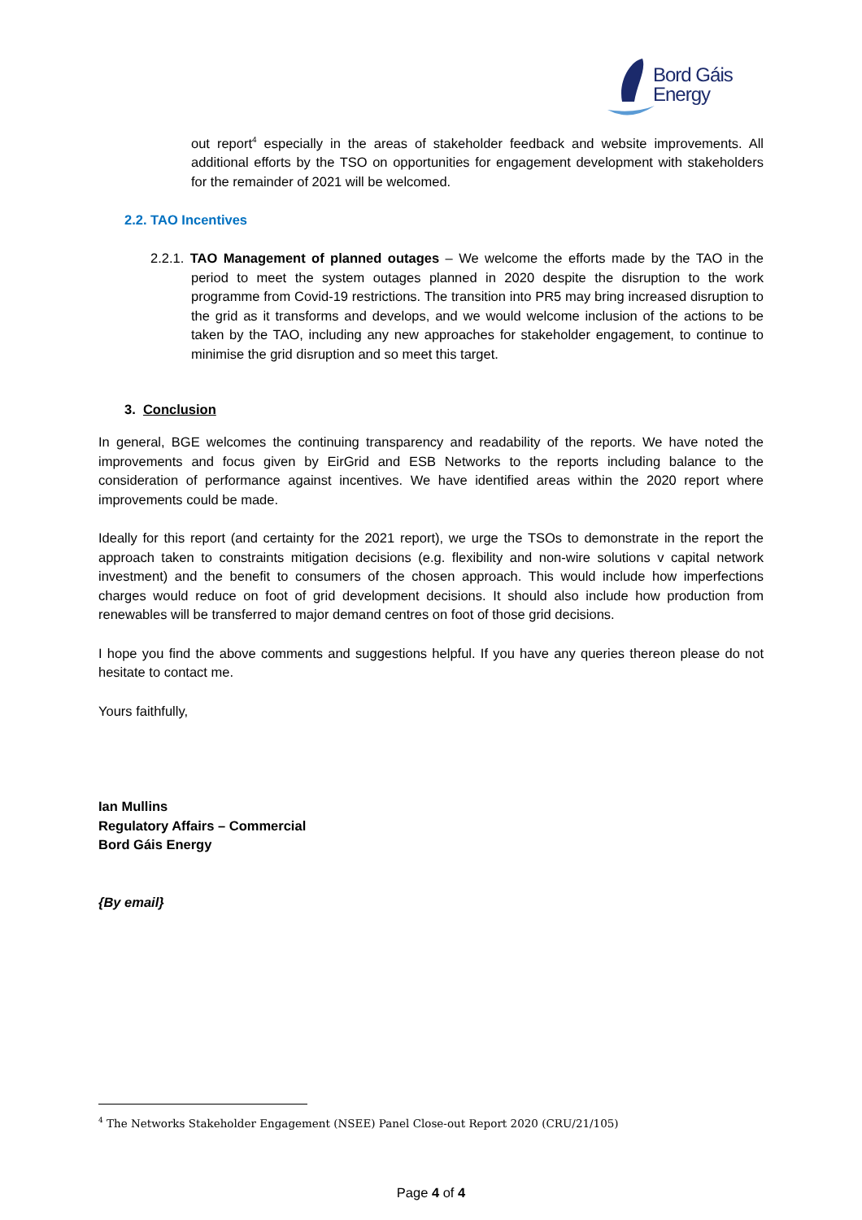Bord Gáis
Energy
out report<sup>4</sup> especially in the areas of stakeholder feedback and website improvements. All additional efforts by the TSO on opportunities for engagement development with stakeholders for the remainder of 2021 will be welcomed.
2.2. TAO Incentives
2.2.1. TAO Management of planned outages – We welcome the efforts made by the TAO in the period to meet the system outages planned in 2020 despite the disruption to the work programme from Covid-19 restrictions. The transition into PR5 may bring increased disruption to the grid as it transforms and develops, and we would welcome inclusion of the actions to be taken by the TAO, including any new approaches for stakeholder engagement, to continue to minimise the grid disruption and so meet this target.
3. Conclusion
In general, BGE welcomes the continuing transparency and readability of the reports. We have noted the improvements and focus given by EirGrid and ESB Networks to the reports including balance to the consideration of performance against incentives. We have identified areas within the 2020 report where improvements could be made.
Ideally for this report (and certainty for the 2021 report), we urge the TSOs to demonstrate in the report the approach taken to constraints mitigation decisions (e.g. flexibility and non-wire solutions v capital network investment) and the benefit to consumers of the chosen approach. This would include how imperfections charges would reduce on foot of grid development decisions. It should also include how production from renewables will be transferred to major demand centres on foot of those grid decisions.
I hope you find the above comments and suggestions helpful. If you have any queries thereon please do not hesitate to contact me.
Yours faithfully,
Ian Mullins
Regulatory Affairs – Commercial
Bord Gáis Energy
{By email}
<sup>4</sup> The Networks Stakeholder Engagement (NSEE) Panel Close-out Report 2020 (CRU/21/105)
Page 4 of 4